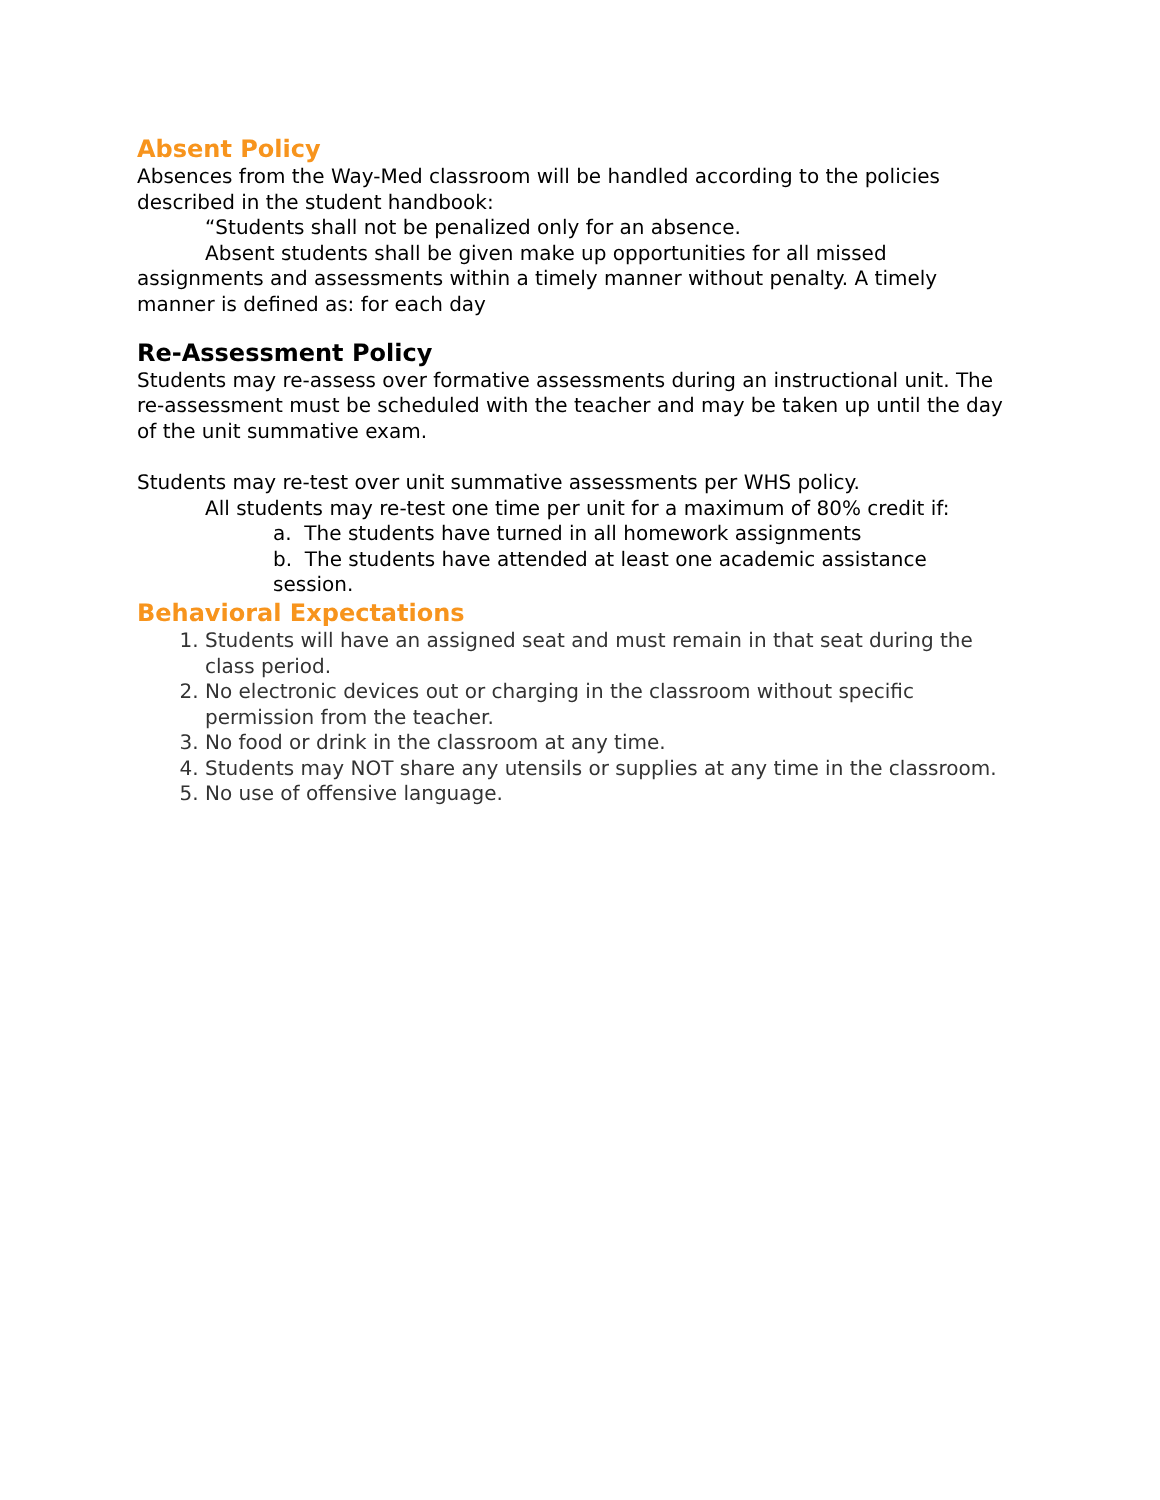Absent Policy
Absences from the Way-Med classroom will be handled according to the policies described in the student handbook:
“Students shall not be penalized only for an absence.
Absent students shall be given make up opportunities for all missed assignments and assessments within a timely manner without penalty. A timely manner is defined as: for each day
Re-Assessment Policy
Students may re-assess over formative assessments during an instructional unit. The re-assessment must be scheduled with the teacher and may be taken up until the day of the unit summative exam.
Students may re-test over unit summative assessments per WHS policy.
All students may re-test one time per unit for a maximum of 80% credit if:
a. The students have turned in all homework assignments
b. The students have attended at least one academic assistance session.
Behavioral Expectations
1. Students will have an assigned seat and must remain in that seat during the class period.
2. No electronic devices out or charging in the classroom without specific permission from the teacher.
3. No food or drink in the classroom at any time.
4. Students may NOT share any utensils or supplies at any time in the classroom.
5. No use of offensive language.